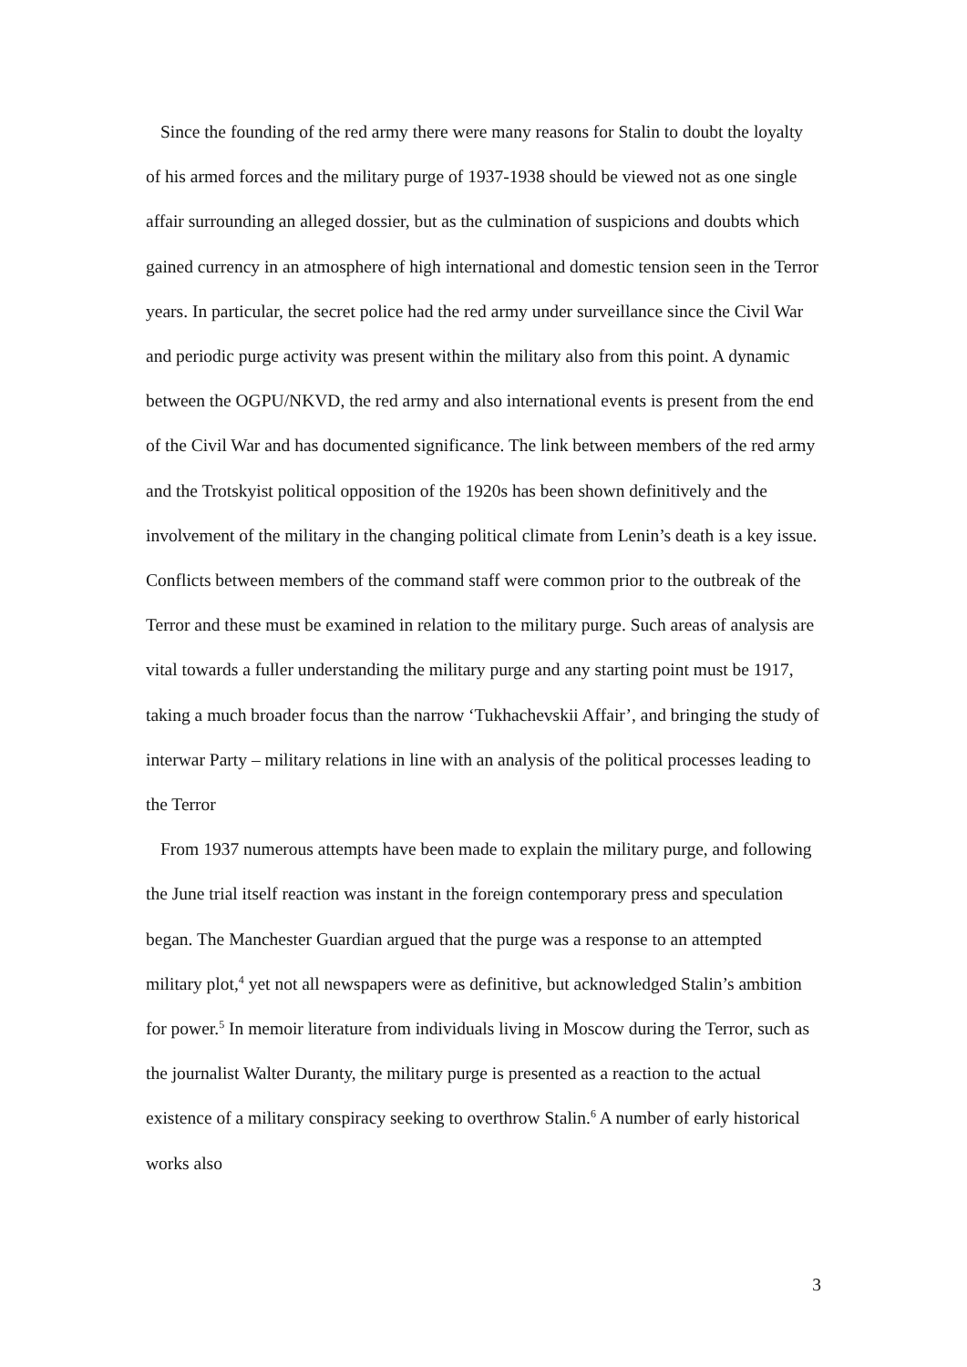Since the founding of the red army there were many reasons for Stalin to doubt the loyalty of his armed forces and the military purge of 1937-1938 should be viewed not as one single affair surrounding an alleged dossier, but as the culmination of suspicions and doubts which gained currency in an atmosphere of high international and domestic tension seen in the Terror years. In particular, the secret police had the red army under surveillance since the Civil War and periodic purge activity was present within the military also from this point. A dynamic between the OGPU/NKVD, the red army and also international events is present from the end of the Civil War and has documented significance. The link between members of the red army and the Trotskyist political opposition of the 1920s has been shown definitively and the involvement of the military in the changing political climate from Lenin’s death is a key issue. Conflicts between members of the command staff were common prior to the outbreak of the Terror and these must be examined in relation to the military purge. Such areas of analysis are vital towards a fuller understanding the military purge and any starting point must be 1917, taking a much broader focus than the narrow ‘Tukhachevskii Affair’, and bringing the study of interwar Party – military relations in line with an analysis of the political processes leading to the Terror
From 1937 numerous attempts have been made to explain the military purge, and following the June trial itself reaction was instant in the foreign contemporary press and speculation began. The Manchester Guardian argued that the purge was a response to an attempted military plot,<sup>4</sup> yet not all newspapers were as definitive, but acknowledged Stalin’s ambition for power.<sup>5</sup> In memoir literature from individuals living in Moscow during the Terror, such as the journalist Walter Duranty, the military purge is presented as a reaction to the actual existence of a military conspiracy seeking to overthrow Stalin.<sup>6</sup> A number of early historical works also
3